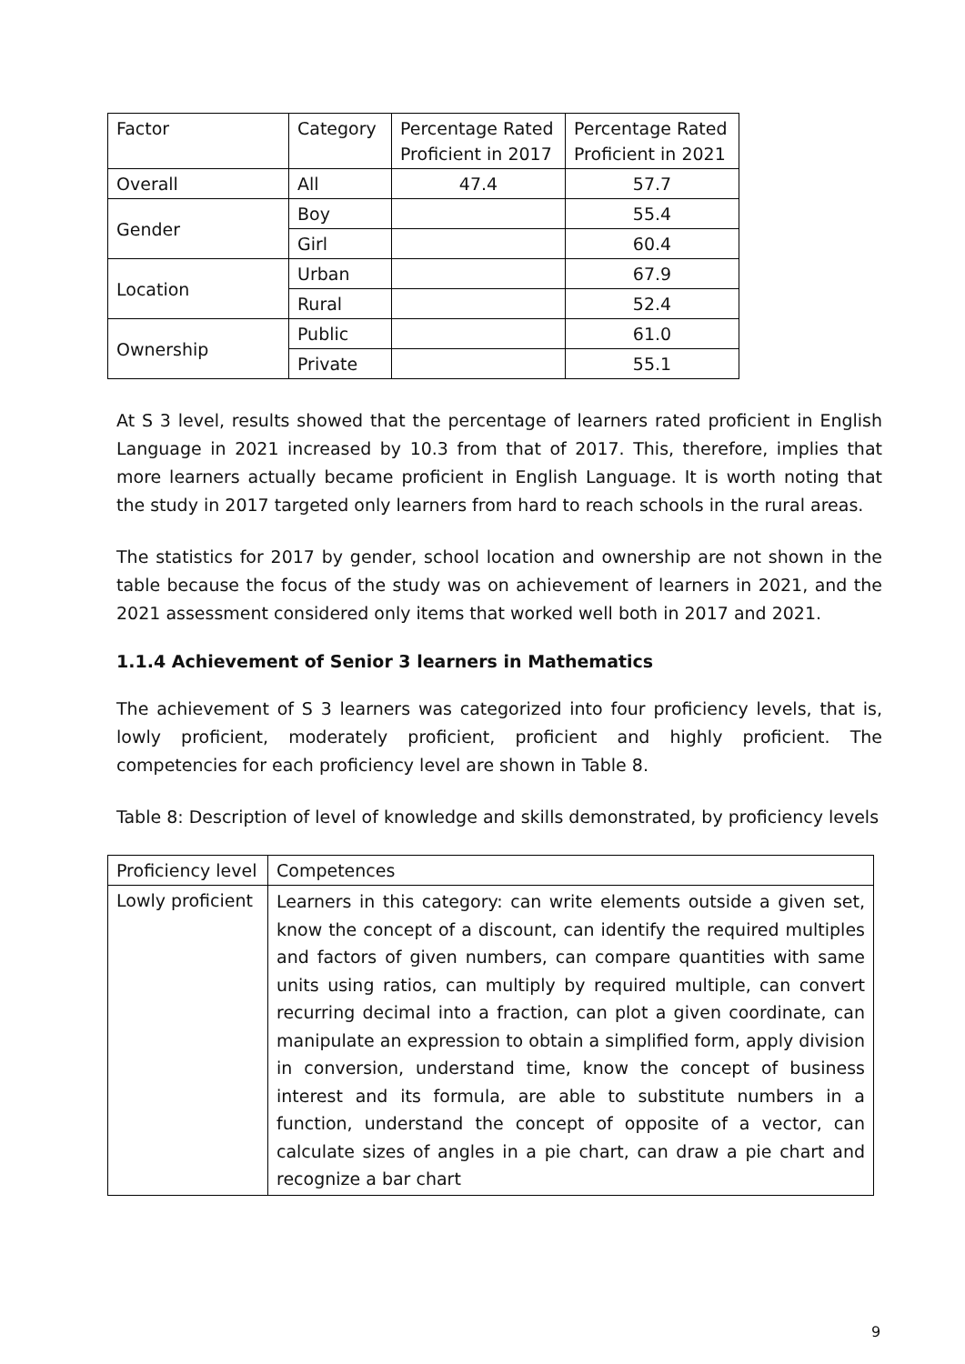| Factor | Category | Percentage Rated Proficient in 2017 | Percentage Rated Proficient in 2021 |
| Overall | All | 47.4 | 57.7 |
| Gender | Boy | | 55.4 |
| | Girl | | 60.4 |
| Location | Urban | | 67.9 |
| | Rural | | 52.4 |
| Ownership | Public | | 61.0 |
| | Private | | 55.1 |
At S 3 level, results showed that the percentage of learners rated proficient in English Language in 2021 increased by 10.3 from that of 2017. This, therefore, implies that more learners actually became proficient in English Language. It is worth noting that the study in 2017 targeted only learners from hard to reach schools in the rural areas.
The statistics for 2017 by gender, school location and ownership are not shown in the table because the focus of the study was on achievement of learners in 2021, and the 2021 assessment considered only items that worked well both in 2017 and 2021.
1.1.4 Achievement of Senior 3 learners in Mathematics
The achievement of S 3 learners was categorized into four proficiency levels, that is, lowly proficient, moderately proficient, proficient and highly proficient. The competencies for each proficiency level are shown in Table 8.
Table 8: Description of level of knowledge and skills demonstrated, by proficiency levels
| Proficiency level | Competences |
| Lowly proficient | Learners in this category: can write elements outside a given set, know the concept of a discount, can identify the required multiples and factors of given numbers, can compare quantities with same units using ratios, can multiply by required multiple, can convert recurring decimal into a fraction, can plot a given coordinate, can manipulate an expression to obtain a simplified form, apply division in conversion, understand time, know the concept of business interest and its formula, are able to substitute numbers in a function, understand the concept of opposite of a vector, can calculate sizes of angles in a pie chart, can draw a pie chart and recognize a bar chart |
9